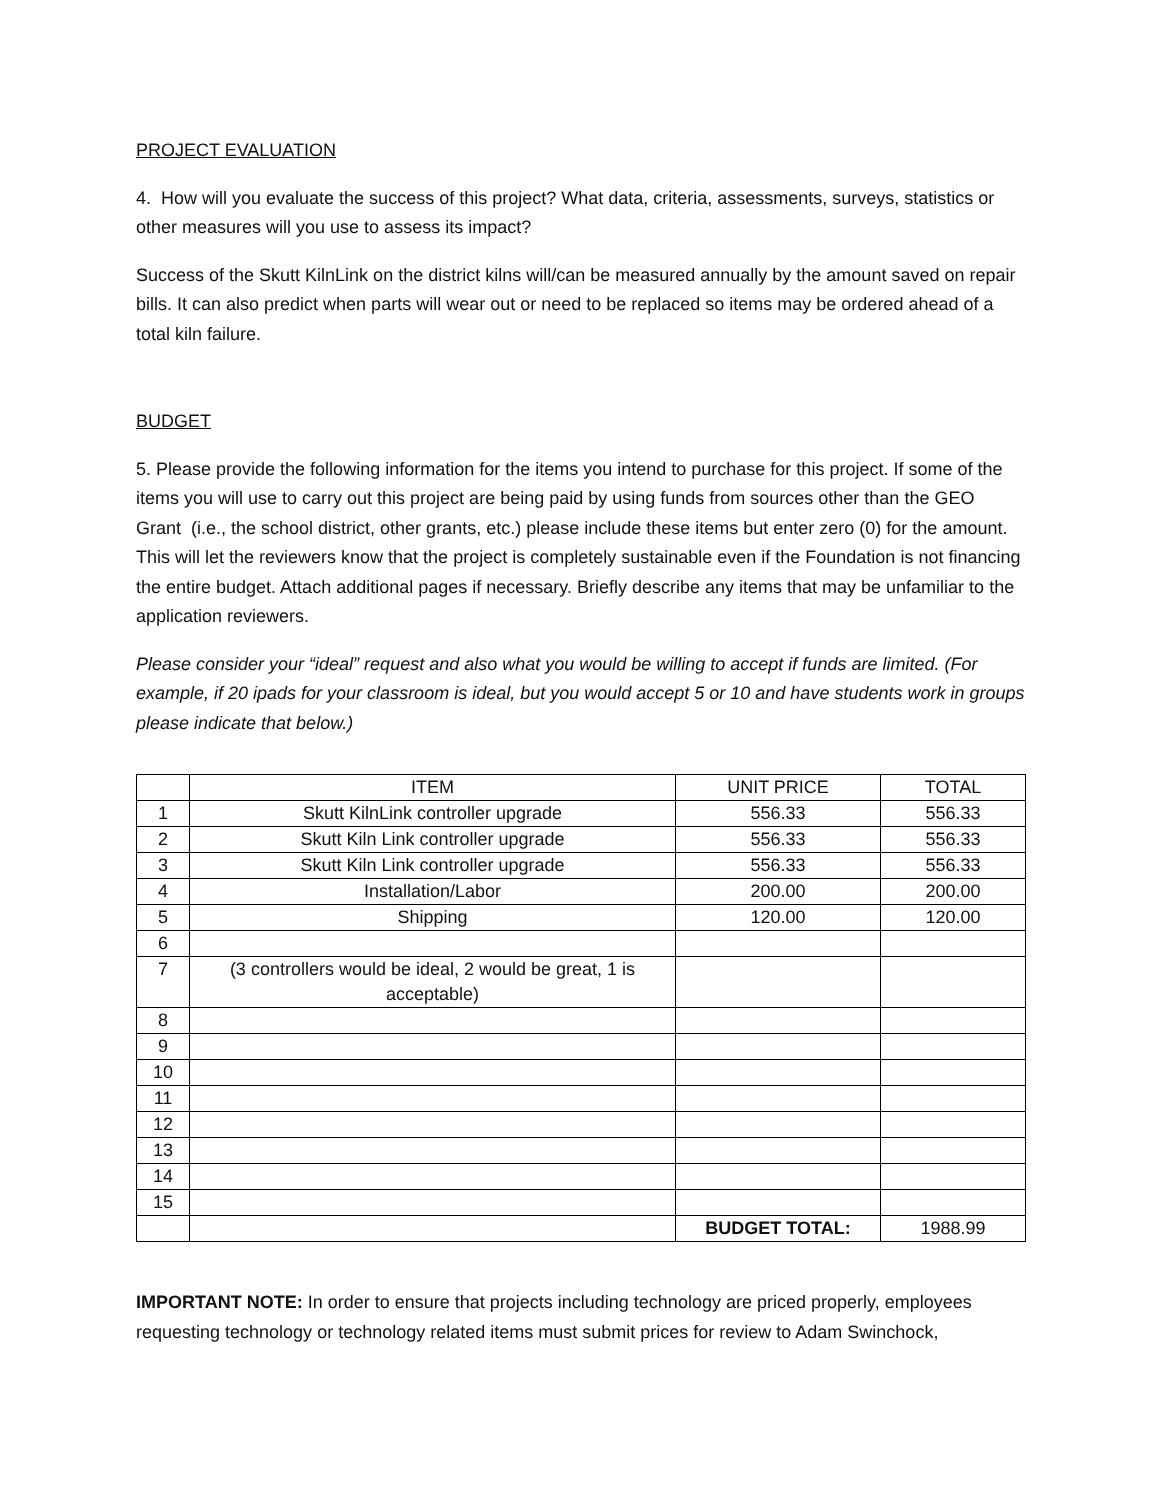PROJECT EVALUATION
4. How will you evaluate the success of this project? What data, criteria, assessments, surveys, statistics or other measures will you use to assess its impact?
Success of the Skutt KilnLink on the district kilns will/can be measured annually by the amount saved on repair bills. It can also predict when parts will wear out or need to be replaced so items may be ordered ahead of a total kiln failure.
BUDGET
5. Please provide the following information for the items you intend to purchase for this project. If some of the items you will use to carry out this project are being paid by using funds from sources other than the GEO Grant (i.e., the school district, other grants, etc.) please include these items but enter zero (0) for the amount. This will let the reviewers know that the project is completely sustainable even if the Foundation is not financing the entire budget. Attach additional pages if necessary. Briefly describe any items that may be unfamiliar to the application reviewers.
Please consider your “ideal” request and also what you would be willing to accept if funds are limited. (For example, if 20 ipads for your classroom is ideal, but you would accept 5 or 10 and have students work in groups please indicate that below.)
| | ITEM | UNIT PRICE | TOTAL |
| 1 | Skutt KilnLink controller upgrade | 556.33 | 556.33 |
| 2 | Skutt Kiln Link controller upgrade | 556.33 | 556.33 |
| 3 | Skutt Kiln Link controller upgrade | 556.33 | 556.33 |
| 4 | Installation/Labor | 200.00 | 200.00 |
| 5 | Shipping | 120.00 | 120.00 |
| 6 | | | |
| 7 | (3 controllers would be ideal, 2 would be great, 1 is acceptable) | | |
| 8 | | | |
| 9 | | | |
| 10 | | | |
| 11 | | | |
| 12 | | | |
| 13 | | | |
| 14 | | | |
| 15 | | | |
| | | BUDGET TOTAL: | 1988.99 |
IMPORTANT NOTE: In order to ensure that projects including technology are priced properly, employees requesting technology or technology related items must submit prices for review to Adam Swinchock,